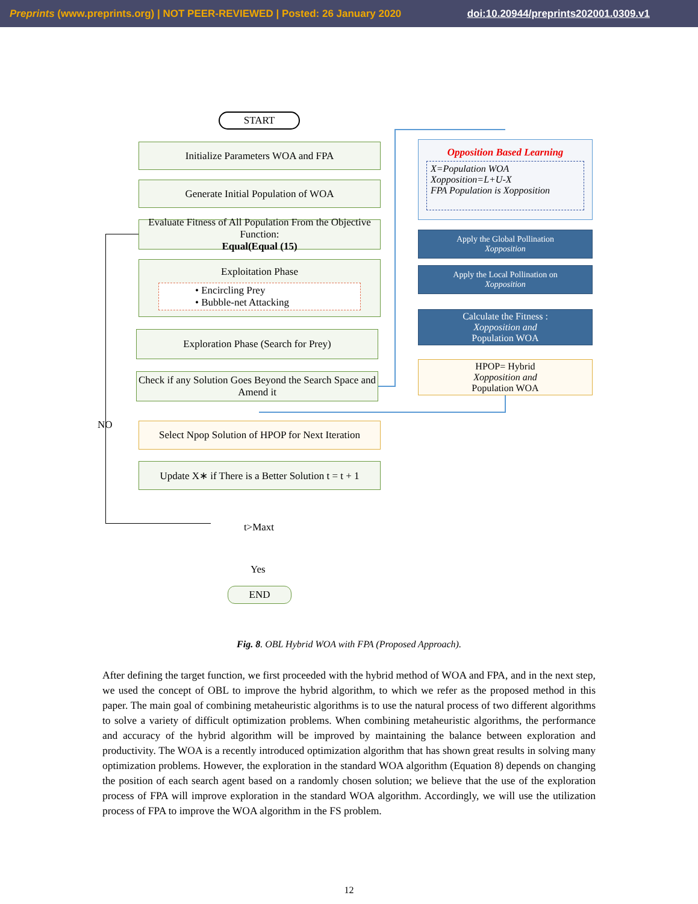Preprints (www.preprints.org) | NOT PEER-REVIEWED | Posted: 26 January 2020 doi:10.20944/preprints202001.0309.v1
START
Initialize Parameters WOA and FPA
Generate Initial Population of WOA
Evaluate Fitness of All Population From the Objective Function:
Equal(Equal (15)
Exploitation Phase
• Encircling Prey
• Bubble-net Attacking
Exploration Phase (Search for Prey)
Check if any Solution Goes Beyond the Search Space and Amend it
NO
Select Npop Solution of HPOP for Next Iteration
Update X∗ if There is a Better Solution t = t + 1
t>Maxt
Yes
END
Opposition Based Learning
X=Population WOA
Xopposition=L+U-X
FPA Population is Xopposition
Apply the Global Pollination
Xopposition
Apply the Local Pollination on
Xopposition
Calculate the Fitness :
Xopposition and
Population WOA
HPOP= Hybrid
Xopposition and
Population WOA
Fig. 8. OBL Hybrid WOA with FPA (Proposed Approach).
After defining the target function, we first proceeded with the hybrid method of WOA and FPA, and in the next step, we used the concept of OBL to improve the hybrid algorithm, to which we refer as the proposed method in this paper. The main goal of combining metaheuristic algorithms is to use the natural process of two different algorithms to solve a variety of difficult optimization problems. When combining metaheuristic algorithms, the performance and accuracy of the hybrid algorithm will be improved by maintaining the balance between exploration and productivity. The WOA is a recently introduced optimization algorithm that has shown great results in solving many optimization problems. However, the exploration in the standard WOA algorithm (Equation 8) depends on changing the position of each search agent based on a randomly chosen solution; we believe that the use of the exploration process of FPA will improve exploration in the standard WOA algorithm. Accordingly, we will use the utilization process of FPA to improve the WOA algorithm in the FS problem.
12